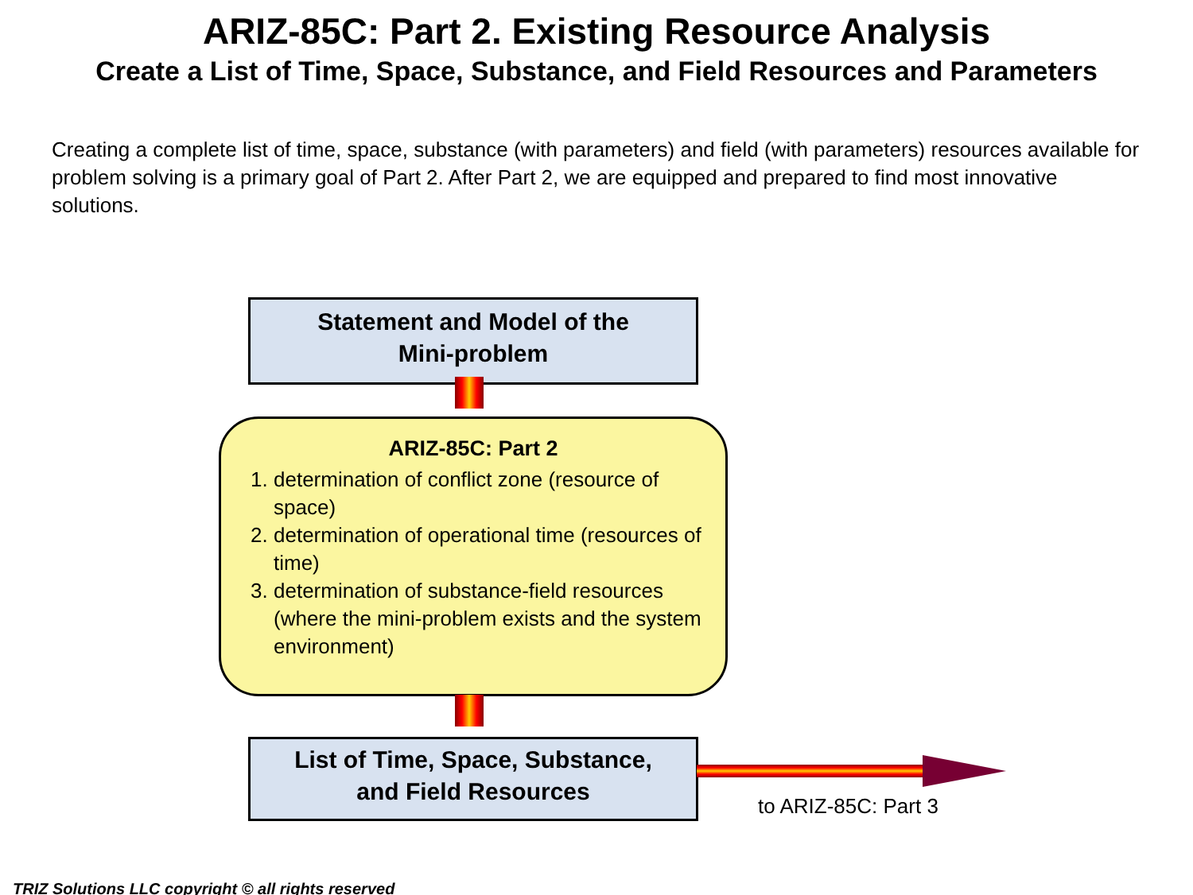ARIZ-85C: Part 2. Existing Resource Analysis
Create a List of Time, Space, Substance, and Field Resources and Parameters
Creating a complete list of time, space, substance (with parameters) and field (with parameters) resources available for problem solving is a primary goal of Part 2. After Part 2, we are equipped and prepared to find most innovative solutions.
Statement and Model of the
Mini-problem
ARIZ-85C: Part 2
1. determination of conflict zone (resource of space)
2. determination of operational time (resources of time)
3. determination of substance-field resources (where the mini-problem exists and the system environment)
List of Time, Space, Substance,
and Field Resources
to ARIZ-85C: Part 3
TRIZ Solutions LLC copyright © all rights reserved